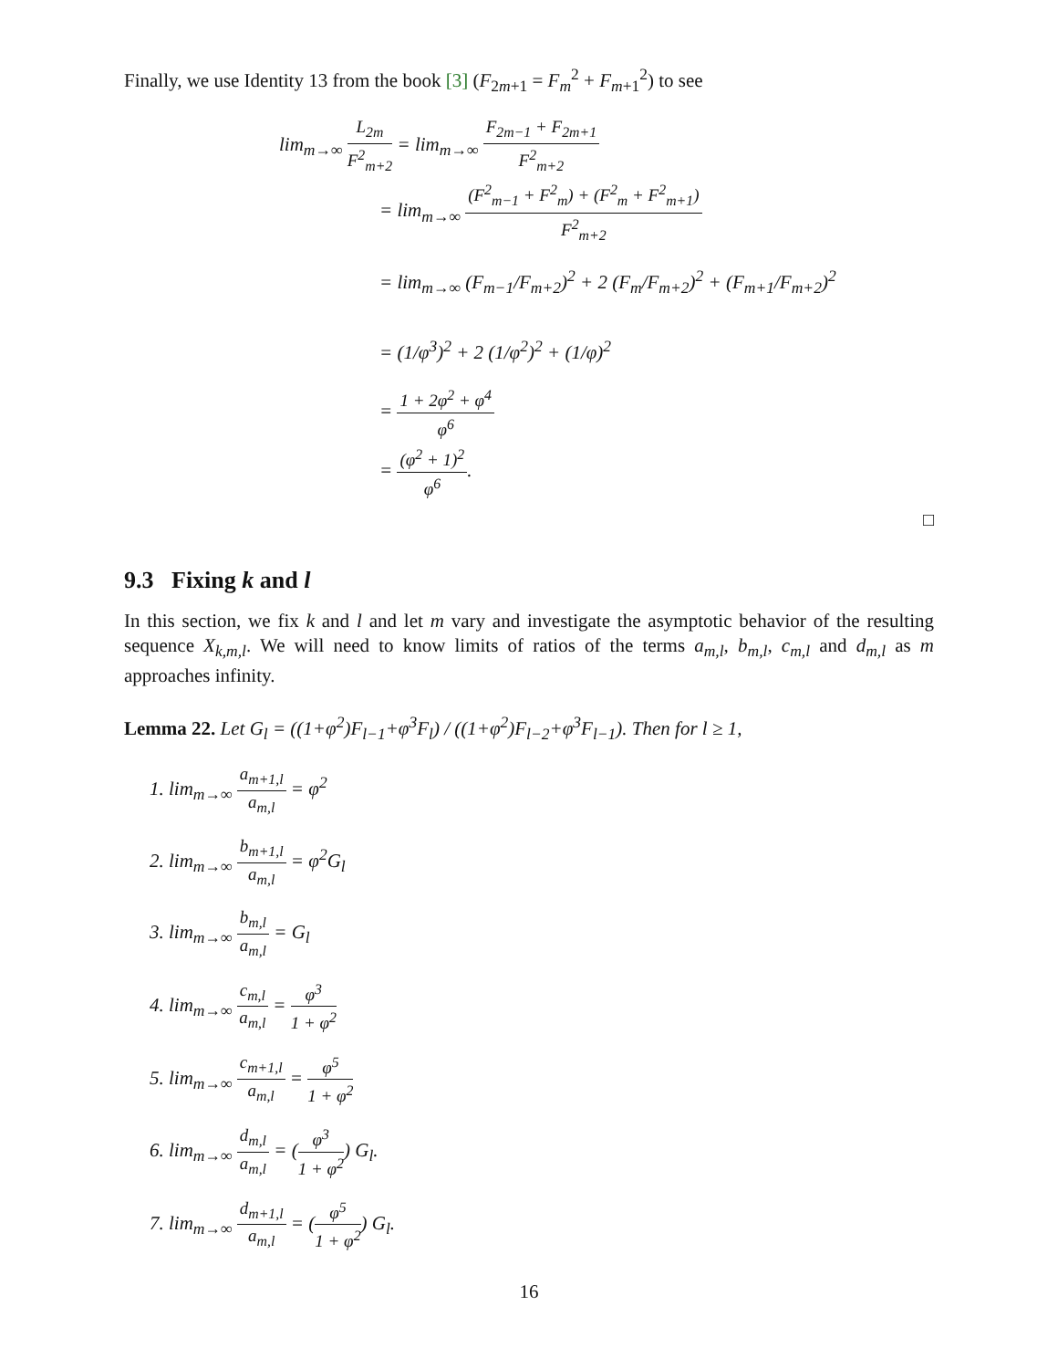Finally, we use Identity 13 from the book [3] (F<sub>2m+1</sub> = F<sub>m</sub><sup>2</sup> + F<sub>m+1</sub><sup>2</sup>) to see
lim<sub>m→∞</sub> L<sub>2m</sub> F<sup>2</sup><sub>m+2</sub> = lim<sub>m→∞</sub> F<sub>2m−1</sub> + F<sub>2m+1</sub> F<sup>2</sup><sub>m+2</sub>
= lim<sub>m→∞</sub> (F<sup>2</sup><sub>m−1</sub> + F<sup>2</sup><sub>m</sub>) + (F<sup>2</sup><sub>m</sub> + F<sup>2</sup><sub>m+1</sub>) F<sup>2</sup><sub>m+2</sub>
= lim<sub>m→∞</sub> (F<sub>m−1</sub>/F<sub>m+2</sub>)<sup>2</sup> + 2 (F<sub>m</sub>/F<sub>m+2</sub>)<sup>2</sup> + (F<sub>m+1</sub>/F<sub>m+2</sub>)<sup>2</sup>
= (1/φ<sup>3</sup>)<sup>2</sup> + 2 (1/φ<sup>2</sup>)<sup>2</sup> + (1/φ)<sup>2</sup>
= 1 + 2φ<sup>2</sup> + φ<sup>4</sup> φ<sup>6</sup>
= (φ<sup>2</sup> + 1)<sup>2</sup> φ<sup>6</sup>.
□
9.3 Fixing k and l
In this section, we fix k and l and let m vary and investigate the asymptotic behavior of the resulting sequence X<sub>k,m,l</sub>. We will need to know limits of ratios of the terms a<sub>m,l</sub>, b<sub>m,l</sub>, c<sub>m,l</sub> and d<sub>m,l</sub> as m approaches infinity.
Lemma 22. Let G<sub>l</sub> = ((1+φ<sup>2</sup>)F<sub>l−1</sub>+φ<sup>3</sup>F<sub>l</sub>) / ((1+φ<sup>2</sup>)F<sub>l−2</sub>+φ<sup>3</sup>F<sub>l−1</sub>). Then for l ≥ 1,
1. lim<sub>m→∞</sub> a<sub>m+1,l</sub> a<sub>m,l</sub> = φ<sup>2</sup>
2. lim<sub>m→∞</sub> b<sub>m+1,l</sub> a<sub>m,l</sub> = φ<sup>2</sup>G<sub>l</sub>
3. lim<sub>m→∞</sub> b<sub>m,l</sub> a<sub>m,l</sub> = G<sub>l</sub>
4. lim<sub>m→∞</sub> c<sub>m,l</sub> a<sub>m,l</sub> = φ<sup>3</sup> 1 + φ<sup>2</sup>
5. lim<sub>m→∞</sub> c<sub>m+1,l</sub> a<sub>m,l</sub> = φ<sup>5</sup> 1 + φ<sup>2</sup>
6. lim<sub>m→∞</sub> d<sub>m,l</sub> a<sub>m,l</sub> = (φ<sup>3</sup> 1 + φ<sup>2</sup>) G<sub>l</sub>.
7. lim<sub>m→∞</sub> d<sub>m+1,l</sub> a<sub>m,l</sub> = (φ<sup>5</sup> 1 + φ<sup>2</sup>) G<sub>l</sub>.
16